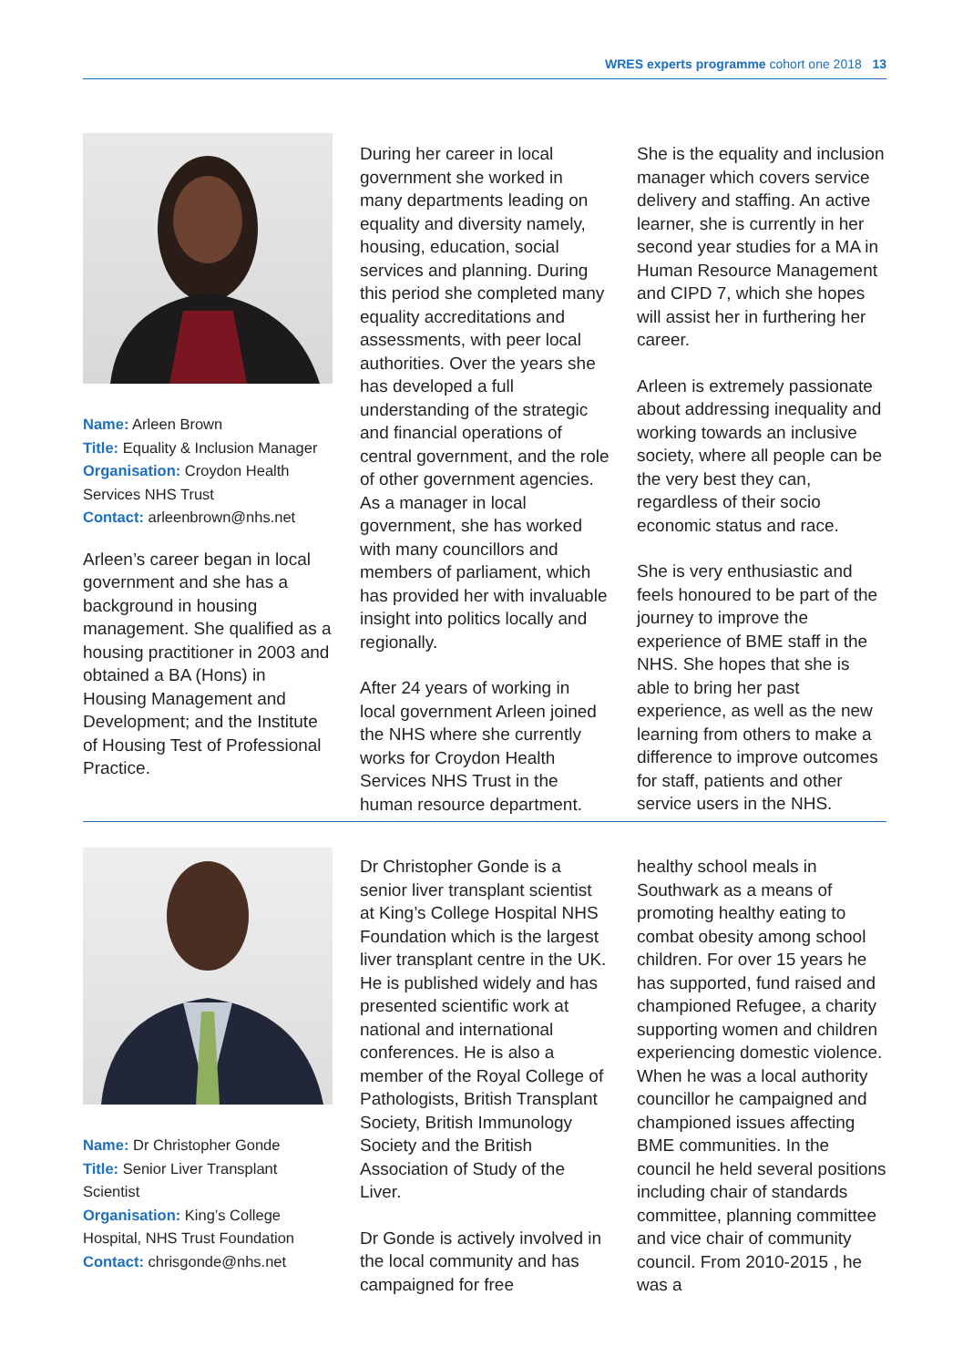WRES experts programme cohort one 2018 13
Name: Arleen Brown
Title: Equality & Inclusion Manager
Organisation: Croydon Health Services NHS Trust
Contact: arleenbrown@nhs.net
Arleen’s career began in local government and she has a background in housing management. She qualified as a housing practitioner in 2003 and obtained a BA (Hons) in Housing Management and Development; and the Institute of Housing Test of Professional Practice.
During her career in local government she worked in many departments leading on equality and diversity namely, housing, education, social services and planning. During this period she completed many equality accreditations and assessments, with peer local authorities. Over the years she has developed a full understanding of the strategic and financial operations of central government, and the role of other government agencies. As a manager in local government, she has worked with many councillors and members of parliament, which has provided her with invaluable insight into politics locally and regionally.
After 24 years of working in local government Arleen joined the NHS where she currently works for Croydon Health Services NHS Trust in the human resource department.
She is the equality and inclusion manager which covers service delivery and staffing. An active learner, she is currently in her second year studies for a MA in Human Resource Management and CIPD 7, which she hopes will assist her in furthering her career.
Arleen is extremely passionate about addressing inequality and working towards an inclusive society, where all people can be the very best they can, regardless of their socio economic status and race.
She is very enthusiastic and feels honoured to be part of the journey to improve the experience of BME staff in the NHS. She hopes that she is able to bring her past experience, as well as the new learning from others to make a difference to improve outcomes for staff, patients and other service users in the NHS.
Name: Dr Christopher Gonde
Title: Senior Liver Transplant Scientist
Organisation: King’s College Hospital, NHS Trust Foundation
Contact: chrisgonde@nhs.net
Dr Christopher Gonde is a senior liver transplant scientist at King’s College Hospital NHS Foundation which is the largest liver transplant centre in the UK. He is published widely and has presented scientific work at national and international conferences. He is also a member of the Royal College of Pathologists, British Transplant Society, British Immunology Society and the British Association of Study of the Liver.
Dr Gonde is actively involved in the local community and has campaigned for free
healthy school meals in Southwark as a means of promoting healthy eating to combat obesity among school children. For over 15 years he has supported, fund raised and championed Refugee, a charity supporting women and children experiencing domestic violence. When he was a local authority councillor he campaigned and championed issues affecting BME communities. In the council he held several positions including chair of standards committee, planning committee and vice chair of community council. From 2010-2015 , he was a